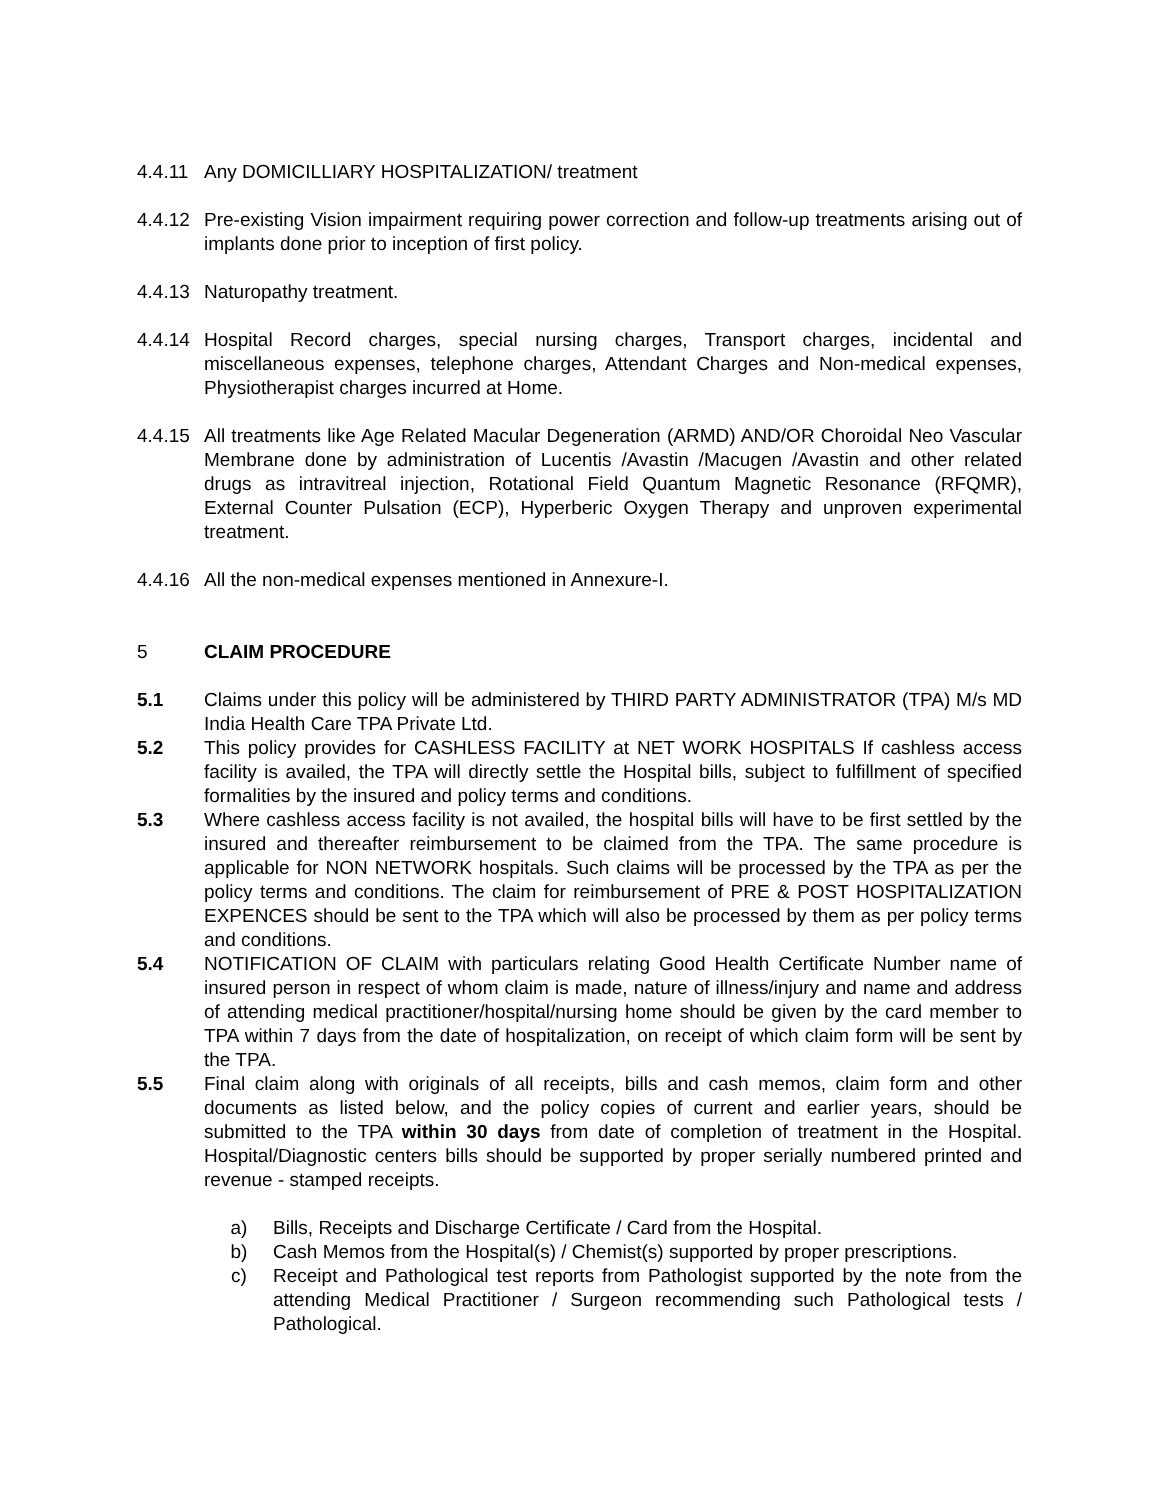4.4.11
Any DOMICILLIARY HOSPITALIZATION/ treatment
4.4.12
Pre-existing Vision impairment requiring power correction and follow-up treatments arising out of implants done prior to inception of first policy.
4.4.13
Naturopathy treatment.
4.4.14
Hospital Record charges, special nursing charges, Transport charges, incidental and miscellaneous expenses, telephone charges, Attendant Charges and Non-medical expenses, Physiotherapist charges incurred at Home.
4.4.15
All treatments like Age Related Macular Degeneration (ARMD) AND/OR Choroidal Neo Vascular Membrane done by administration of Lucentis /Avastin /Macugen /Avastin and other related drugs as intravitreal injection, Rotational Field Quantum Magnetic Resonance (RFQMR), External Counter Pulsation (ECP), Hyperberic Oxygen Therapy and unproven experimental treatment.
4.4.16
All the non-medical expenses mentioned in Annexure-I.
5 CLAIM PROCEDURE
5.1 Claims under this policy will be administered by THIRD PARTY ADMINISTRATOR (TPA) M/s MD India Health Care TPA Private Ltd.
5.2 This policy provides for CASHLESS FACILITY at NET WORK HOSPITALS If cashless access facility is availed, the TPA will directly settle the Hospital bills, subject to fulfillment of specified formalities by the insured and policy terms and conditions.
5.3 Where cashless access facility is not availed, the hospital bills will have to be first settled by the insured and thereafter reimbursement to be claimed from the TPA. The same procedure is applicable for NON NETWORK hospitals. Such claims will be processed by the TPA as per the policy terms and conditions. The claim for reimbursement of PRE & POST HOSPITALIZATION EXPENCES should be sent to the TPA which will also be processed by them as per policy terms and conditions.
5.4 NOTIFICATION OF CLAIM with particulars relating Good Health Certificate Number name of insured person in respect of whom claim is made, nature of illness/injury and name and address of attending medical practitioner/hospital/nursing home should be given by the card member to TPA within 7 days from the date of hospitalization, on receipt of which claim form will be sent by the TPA.
5.5 Final claim along with originals of all receipts, bills and cash memos, claim form and other documents as listed below, and the policy copies of current and earlier years, should be submitted to the TPA within 30 days from date of completion of treatment in the Hospital. Hospital/Diagnostic centers bills should be supported by proper serially numbered printed and revenue - stamped receipts.
a) Bills, Receipts and Discharge Certificate / Card from the Hospital.
b) Cash Memos from the Hospital(s) / Chemist(s) supported by proper prescriptions.
c) Receipt and Pathological test reports from Pathologist supported by the note from the attending Medical Practitioner / Surgeon recommending such Pathological tests / Pathological.